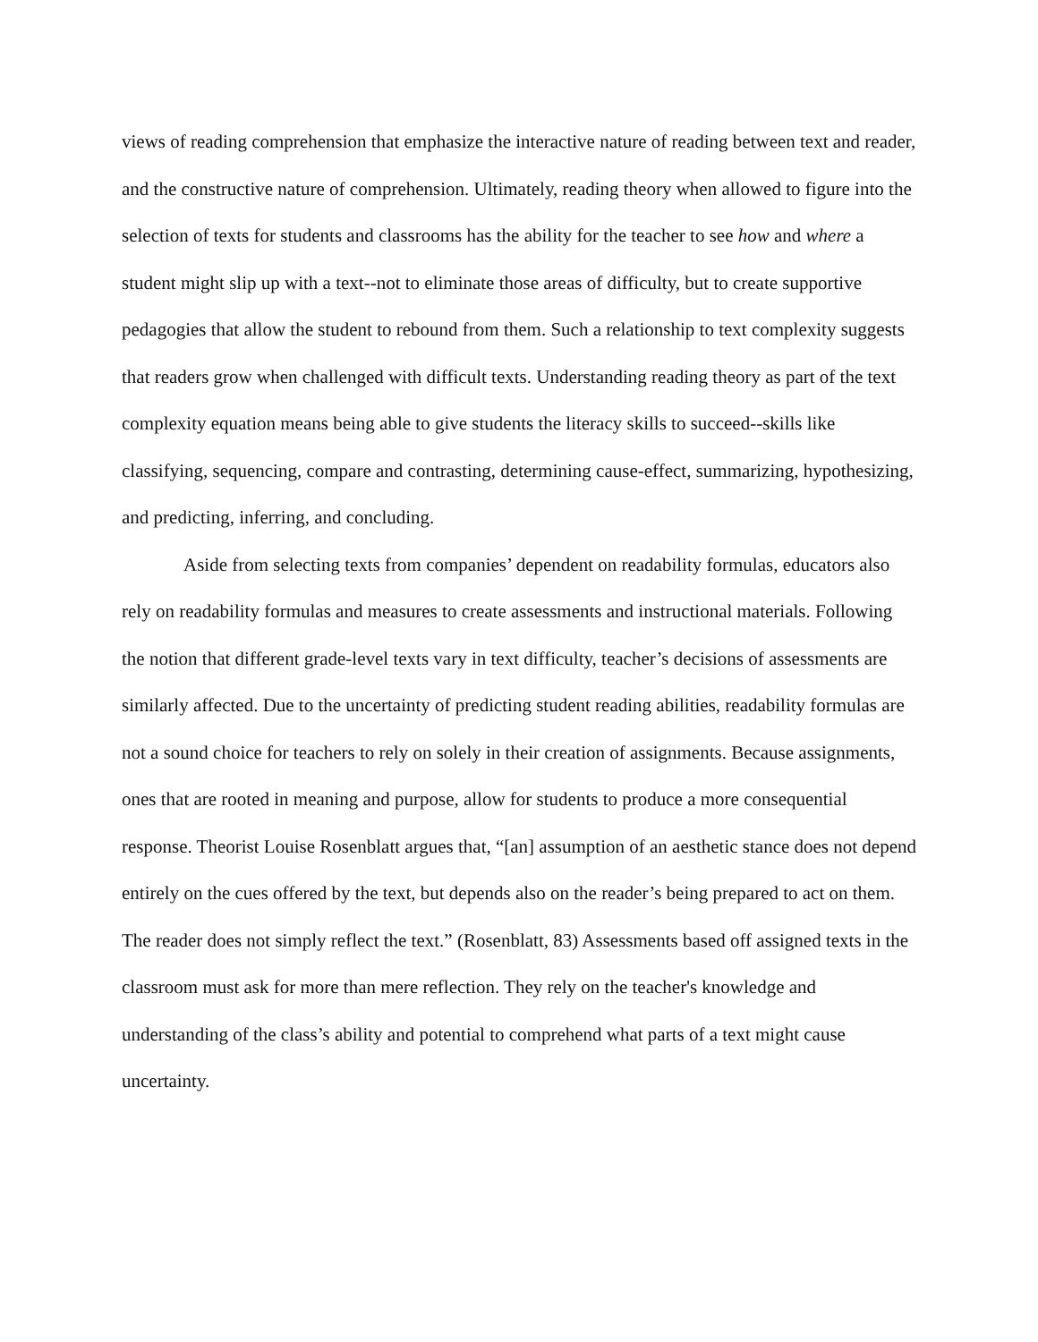views of reading comprehension that emphasize the interactive nature of reading between text and reader, and the constructive nature of comprehension. Ultimately, reading theory when allowed to figure into the selection of texts for students and classrooms has the ability for the teacher to see how and where a student might slip up with a text--not to eliminate those areas of difficulty, but to create supportive pedagogies that allow the student to rebound from them. Such a relationship to text complexity suggests that readers grow when challenged with difficult texts. Understanding reading theory as part of the text complexity equation means being able to give students the literacy skills to succeed--skills like classifying, sequencing, compare and contrasting, determining cause-effect, summarizing, hypothesizing, and predicting, inferring, and concluding.
Aside from selecting texts from companies’ dependent on readability formulas, educators also rely on readability formulas and measures to create assessments and instructional materials. Following the notion that different grade-level texts vary in text difficulty, teacher’s decisions of assessments are similarly affected. Due to the uncertainty of predicting student reading abilities, readability formulas are not a sound choice for teachers to rely on solely in their creation of assignments. Because assignments, ones that are rooted in meaning and purpose, allow for students to produce a more consequential response. Theorist Louise Rosenblatt argues that, “[an] assumption of an aesthetic stance does not depend entirely on the cues offered by the text, but depends also on the reader’s being prepared to act on them. The reader does not simply reflect the text.” (Rosenblatt, 83) Assessments based off assigned texts in the classroom must ask for more than mere reflection. They rely on the teacher's knowledge and understanding of the class’s ability and potential to comprehend what parts of a text might cause uncertainty.